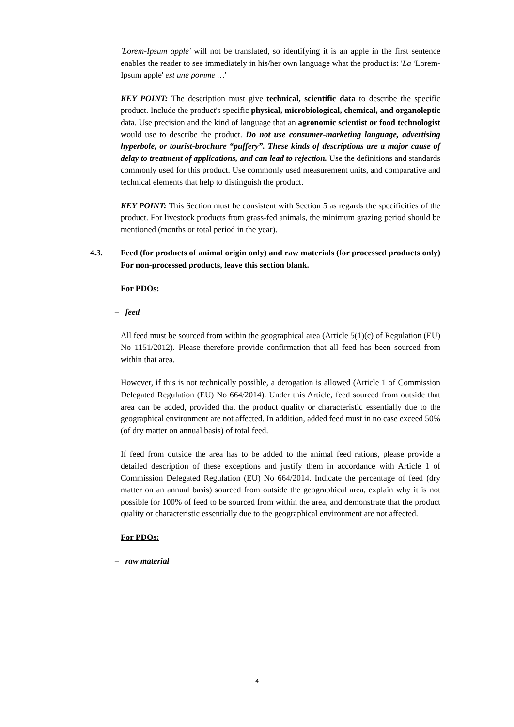'Lorem-Ipsum apple' will not be translated, so identifying it is an apple in the first sentence enables the reader to see immediately in his/her own language what the product is: 'La 'Lorem-Ipsum apple' est une pomme …'
KEY POINT: The description must give technical, scientific data to describe the specific product. Include the product's specific physical, microbiological, chemical, and organoleptic data. Use precision and the kind of language that an agronomic scientist or food technologist would use to describe the product. Do not use consumer-marketing language, advertising hyperbole, or tourist-brochure “puffery”. These kinds of descriptions are a major cause of delay to treatment of applications, and can lead to rejection. Use the definitions and standards commonly used for this product. Use commonly used measurement units, and comparative and technical elements that help to distinguish the product.
KEY POINT: This Section must be consistent with Section 5 as regards the specificities of the product. For livestock products from grass-fed animals, the minimum grazing period should be mentioned (months or total period in the year).
4.3. Feed (for products of animal origin only) and raw materials (for processed products only) For non-processed products, leave this section blank.
For PDOs:
– feed
All feed must be sourced from within the geographical area (Article 5(1)(c) of Regulation (EU) No 1151/2012). Please therefore provide confirmation that all feed has been sourced from within that area.
However, if this is not technically possible, a derogation is allowed (Article 1 of Commission Delegated Regulation (EU) No 664/2014). Under this Article, feed sourced from outside that area can be added, provided that the product quality or characteristic essentially due to the geographical environment are not affected. In addition, added feed must in no case exceed 50% (of dry matter on annual basis) of total feed.
If feed from outside the area has to be added to the animal feed rations, please provide a detailed description of these exceptions and justify them in accordance with Article 1 of Commission Delegated Regulation (EU) No 664/2014. Indicate the percentage of feed (dry matter on an annual basis) sourced from outside the geographical area, explain why it is not possible for 100% of feed to be sourced from within the area, and demonstrate that the product quality or characteristic essentially due to the geographical environment are not affected.
For PDOs:
– raw material
4